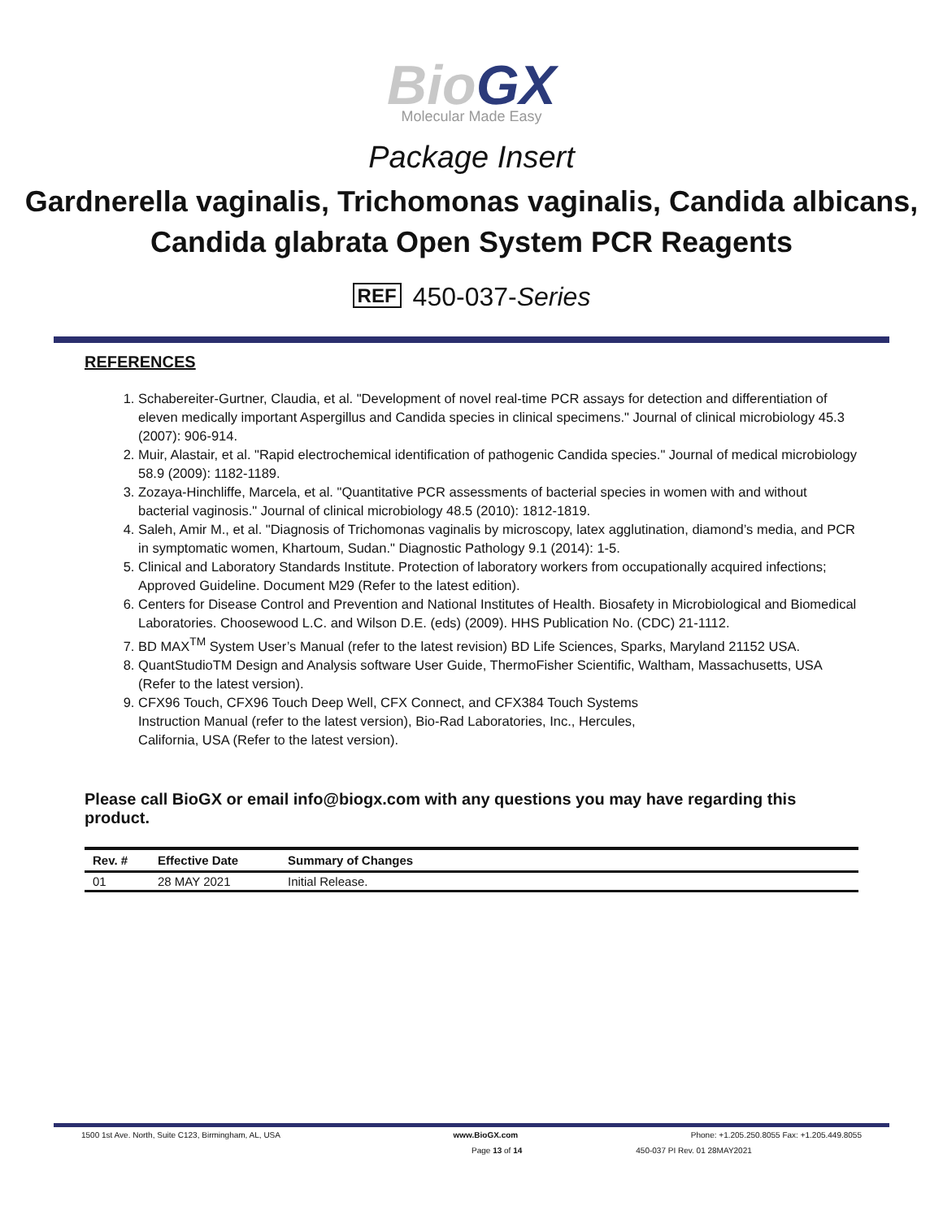BioGX
Molecular Made Easy
Package Insert
Gardnerella vaginalis, Trichomonas vaginalis, Candida albicans, Candida glabrata Open System PCR Reagents
REF 450-037-Series
REFERENCES
1. Schabereiter-Gurtner, Claudia, et al. "Development of novel real-time PCR assays for detection and differentiation of eleven medically important Aspergillus and Candida species in clinical specimens." Journal of clinical microbiology 45.3 (2007): 906-914.
2. Muir, Alastair, et al. "Rapid electrochemical identification of pathogenic Candida species." Journal of medical microbiology 58.9 (2009): 1182-1189.
3. Zozaya-Hinchliffe, Marcela, et al. "Quantitative PCR assessments of bacterial species in women with and without bacterial vaginosis." Journal of clinical microbiology 48.5 (2010): 1812-1819.
4. Saleh, Amir M., et al. "Diagnosis of Trichomonas vaginalis by microscopy, latex agglutination, diamond’s media, and PCR in symptomatic women, Khartoum, Sudan." Diagnostic Pathology 9.1 (2014): 1-5.
5. Clinical and Laboratory Standards Institute. Protection of laboratory workers from occupationally acquired infections; Approved Guideline. Document M29 (Refer to the latest edition).
6. Centers for Disease Control and Prevention and National Institutes of Health. Biosafety in Microbiological and Biomedical Laboratories. Choosewood L.C. and Wilson D.E. (eds) (2009). HHS Publication No. (CDC) 21-1112.
7. BD MAX<sup>TM</sup> System User’s Manual (refer to the latest revision) BD Life Sciences, Sparks, Maryland 21152 USA.
8. QuantStudioTM Design and Analysis software User Guide, ThermoFisher Scientific, Waltham, Massachusetts, USA (Refer to the latest version).
9. CFX96 Touch, CFX96 Touch Deep Well, CFX Connect, and CFX384 Touch Systems
Instruction Manual (refer to the latest version), Bio-Rad Laboratories, Inc., Hercules,
California, USA (Refer to the latest version).
Please call BioGX or email info@biogx.com with any questions you may have regarding this product.
| Rev. # | Effective Date | Summary of Changes |
| --- | --- | --- |
| 01 | 28 MAY 2021 | Initial Release. |
1500 1st Ave. North, Suite C123, Birmingham, AL, USA www.BioGX.com Phone: +1.205.250.8055 Fax: +1.205.449.8055
Page 13 of 14 450-037 PI Rev. 01 28MAY2021